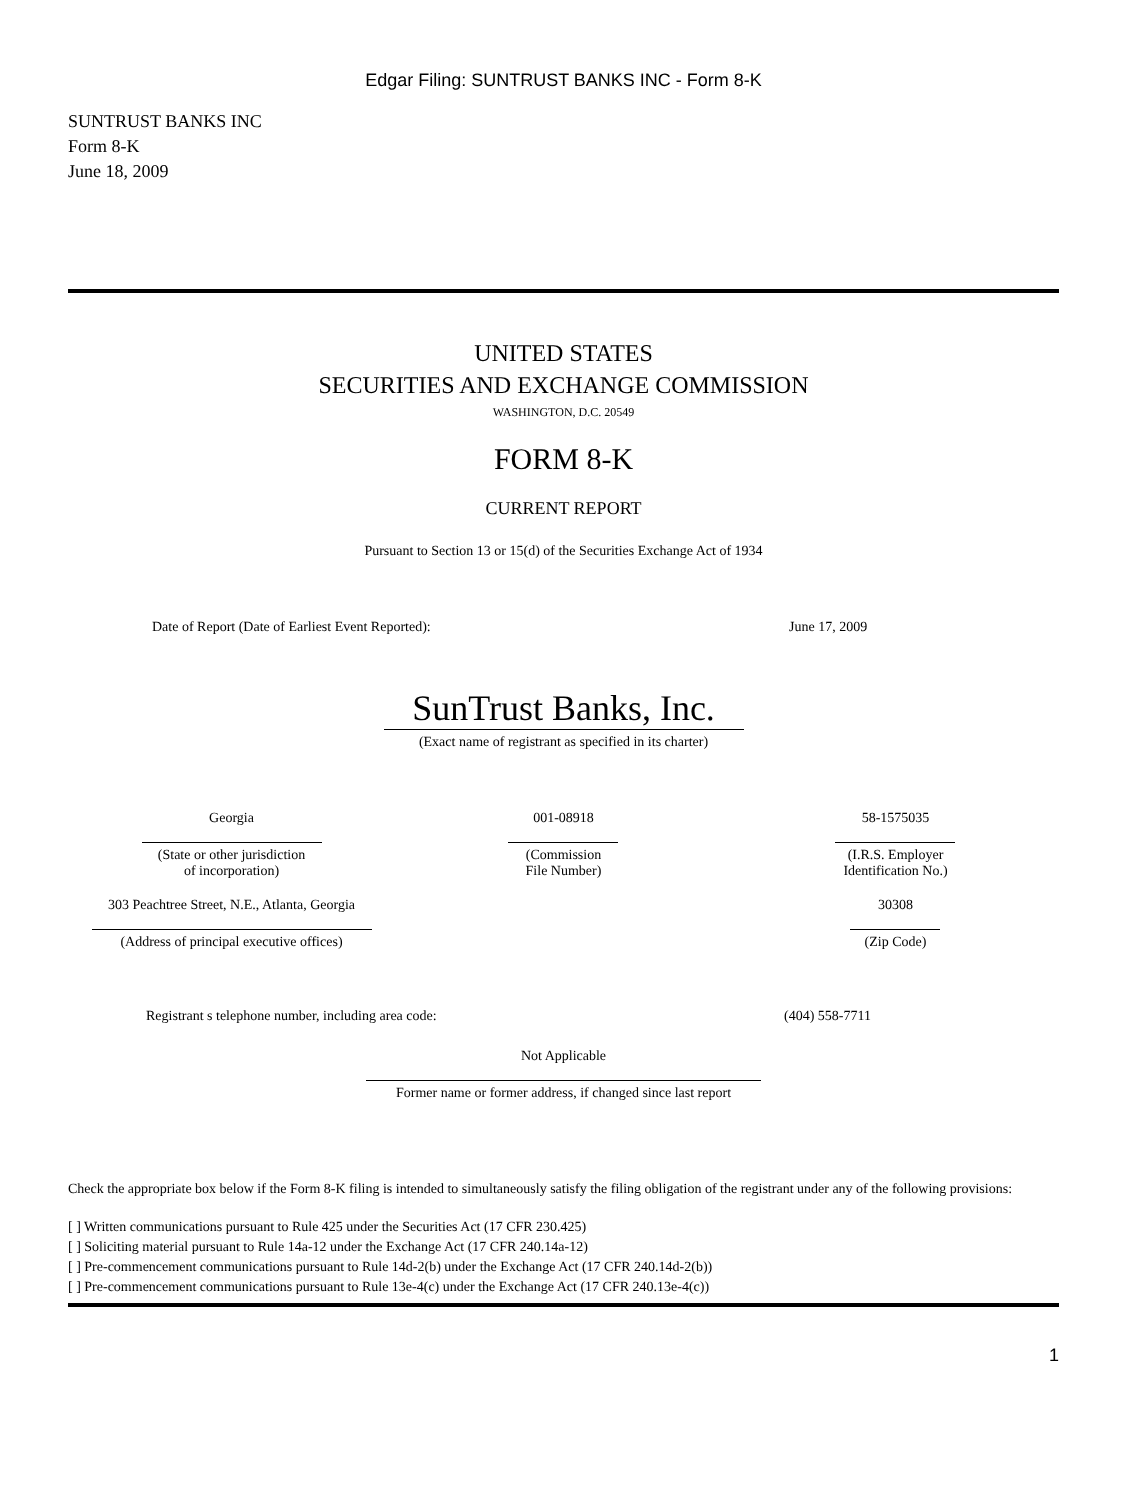Edgar Filing: SUNTRUST BANKS INC - Form 8-K
SUNTRUST BANKS INC
Form 8-K
June 18, 2009
UNITED STATES
SECURITIES AND EXCHANGE COMMISSION
WASHINGTON, D.C. 20549
FORM 8-K
CURRENT REPORT
Pursuant to Section 13 or 15(d) of the Securities Exchange Act of 1934
| Date of Report (Date of Earliest Event Reported): | June 17, 2009 |
SunTrust Banks, Inc.
(Exact name of registrant as specified in its charter)
| Georgia (State or other jurisdiction of incorporation) | 001-08918 (Commission File Number) | 58-1575035 (I.R.S. Employer Identification No.) |
| 303 Peachtree Street, N.E., Atlanta, Georgia (Address of principal executive offices) | | 30308 (Zip Code) |
| Registrant s telephone number, including area code: | (404) 558-7711 |
Not Applicable
Former name or former address, if changed since last report
Check the appropriate box below if the Form 8-K filing is intended to simultaneously satisfy the filing obligation of the registrant under any of the following provisions:
[ ] Written communications pursuant to Rule 425 under the Securities Act (17 CFR 230.425)
[ ] Soliciting material pursuant to Rule 14a-12 under the Exchange Act (17 CFR 240.14a-12)
[ ] Pre-commencement communications pursuant to Rule 14d-2(b) under the Exchange Act (17 CFR 240.14d-2(b))
[ ] Pre-commencement communications pursuant to Rule 13e-4(c) under the Exchange Act (17 CFR 240.13e-4(c))
1